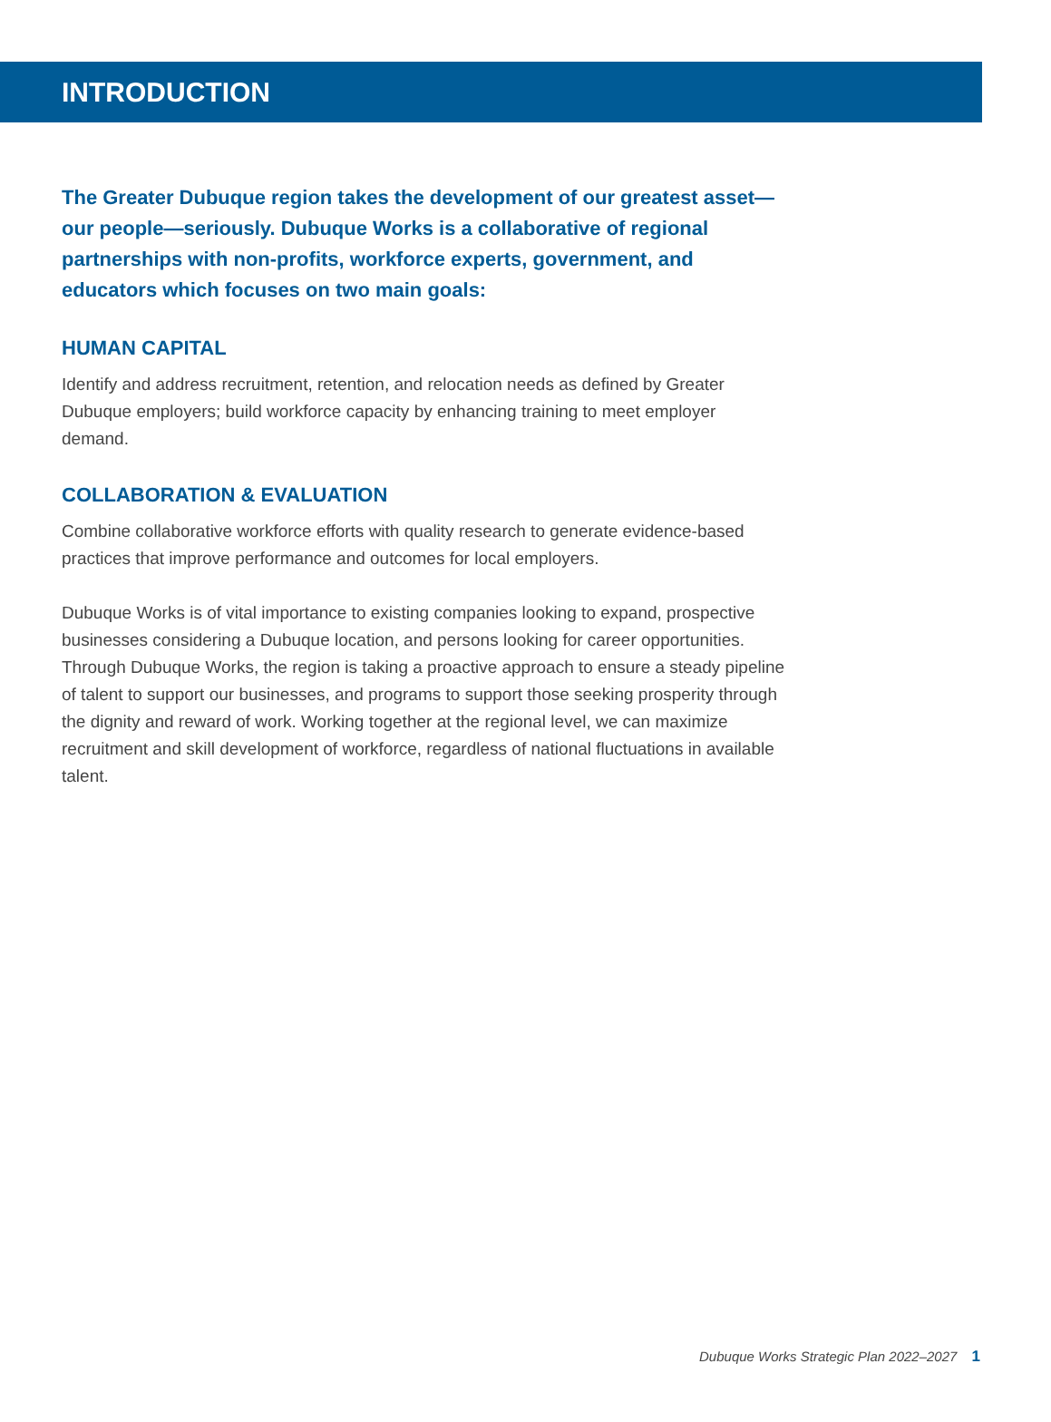INTRODUCTION
The Greater Dubuque region takes the development of our greatest asset—our people—seriously. Dubuque Works is a collaborative of regional partnerships with non-profits, workforce experts, government, and educators which focuses on two main goals:
HUMAN CAPITAL
Identify and address recruitment, retention, and relocation needs as defined by Greater Dubuque employers; build workforce capacity by enhancing training to meet employer demand.
COLLABORATION & EVALUATION
Combine collaborative workforce efforts with quality research to generate evidence-based practices that improve performance and outcomes for local employers.
Dubuque Works is of vital importance to existing companies looking to expand, prospective businesses considering a Dubuque location, and persons looking for career opportunities. Through Dubuque Works, the region is taking a proactive approach to ensure a steady pipeline of talent to support our businesses, and programs to support those seeking prosperity through the dignity and reward of work. Working together at the regional level, we can maximize recruitment and skill development of workforce, regardless of national fluctuations in available talent.
Dubuque Works Strategic Plan 2022–2027 1